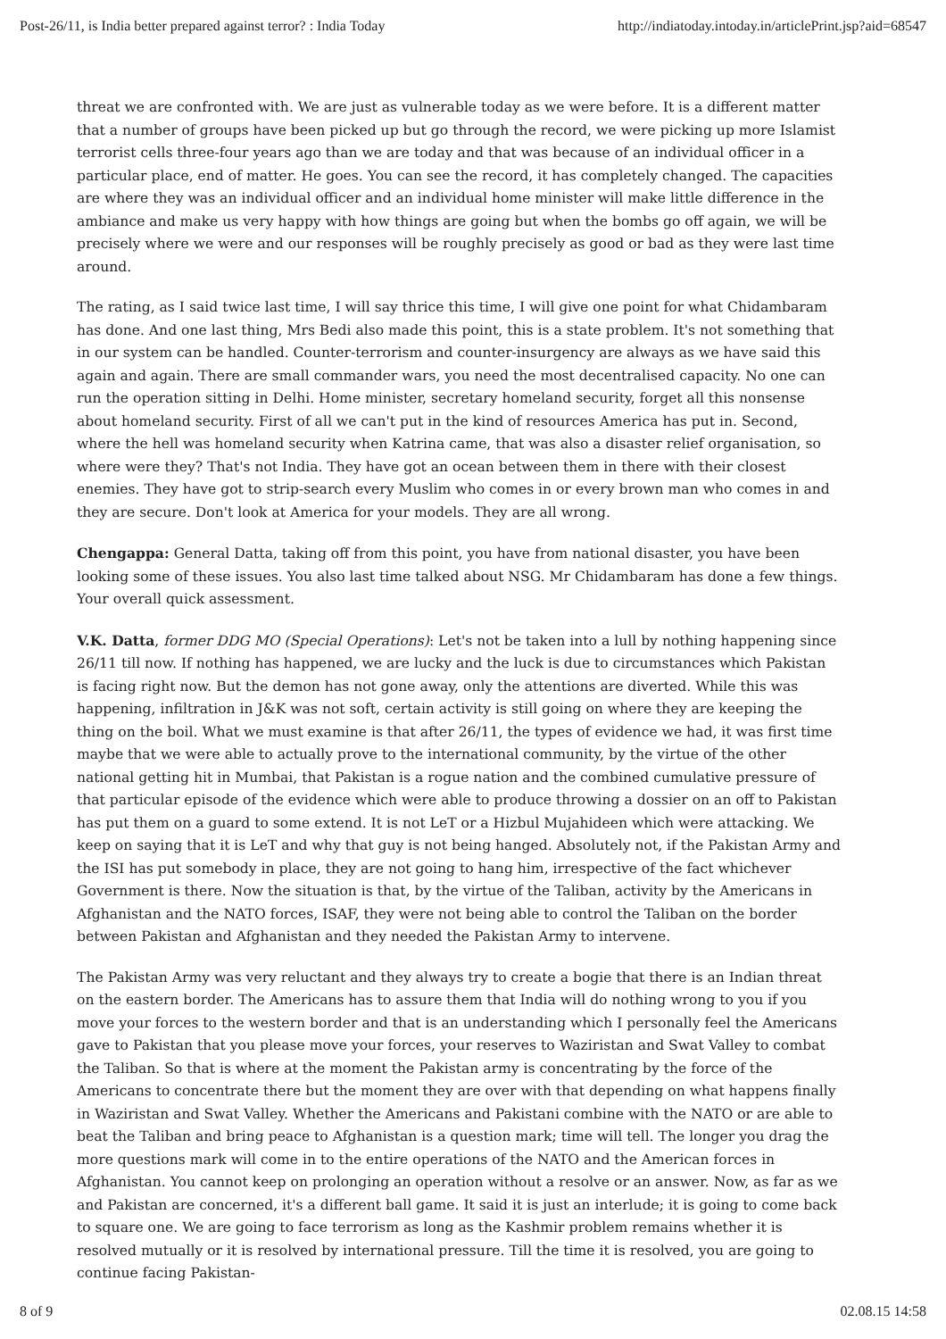Post-26/11, is India better prepared against terror? : India Today http://indiatoday.intoday.in/articlePrint.jsp?aid=68547
threat we are confronted with. We are just as vulnerable today as we were before. It is a different matter that a number of groups have been picked up but go through the record, we were picking up more Islamist terrorist cells three-four years ago than we are today and that was because of an individual officer in a particular place, end of matter. He goes. You can see the record, it has completely changed. The capacities are where they was an individual officer and an individual home minister will make little difference in the ambiance and make us very happy with how things are going but when the bombs go off again, we will be precisely where we were and our responses will be roughly precisely as good or bad as they were last time around.
The rating, as I said twice last time, I will say thrice this time, I will give one point for what Chidambaram has done. And one last thing, Mrs Bedi also made this point, this is a state problem. It's not something that in our system can be handled. Counter-terrorism and counter-insurgency are always as we have said this again and again. There are small commander wars, you need the most decentralised capacity. No one can run the operation sitting in Delhi. Home minister, secretary homeland security, forget all this nonsense about homeland security. First of all we can't put in the kind of resources America has put in. Second, where the hell was homeland security when Katrina came, that was also a disaster relief organisation, so where were they? That's not India. They have got an ocean between them in there with their closest enemies. They have got to strip-search every Muslim who comes in or every brown man who comes in and they are secure. Don't look at America for your models. They are all wrong.
Chengappa: General Datta, taking off from this point, you have from national disaster, you have been looking some of these issues. You also last time talked about NSG. Mr Chidambaram has done a few things. Your overall quick assessment.
V.K. Datta, former DDG MO (Special Operations): Let's not be taken into a lull by nothing happening since 26/11 till now. If nothing has happened, we are lucky and the luck is due to circumstances which Pakistan is facing right now. But the demon has not gone away, only the attentions are diverted. While this was happening, infiltration in J&K was not soft, certain activity is still going on where they are keeping the thing on the boil. What we must examine is that after 26/11, the types of evidence we had, it was first time maybe that we were able to actually prove to the international community, by the virtue of the other national getting hit in Mumbai, that Pakistan is a rogue nation and the combined cumulative pressure of that particular episode of the evidence which were able to produce throwing a dossier on an off to Pakistan has put them on a guard to some extend. It is not LeT or a Hizbul Mujahideen which were attacking. We keep on saying that it is LeT and why that guy is not being hanged. Absolutely not, if the Pakistan Army and the ISI has put somebody in place, they are not going to hang him, irrespective of the fact whichever Government is there. Now the situation is that, by the virtue of the Taliban, activity by the Americans in Afghanistan and the NATO forces, ISAF, they were not being able to control the Taliban on the border between Pakistan and Afghanistan and they needed the Pakistan Army to intervene.
The Pakistan Army was very reluctant and they always try to create a bogie that there is an Indian threat on the eastern border. The Americans has to assure them that India will do nothing wrong to you if you move your forces to the western border and that is an understanding which I personally feel the Americans gave to Pakistan that you please move your forces, your reserves to Waziristan and Swat Valley to combat the Taliban. So that is where at the moment the Pakistan army is concentrating by the force of the Americans to concentrate there but the moment they are over with that depending on what happens finally in Waziristan and Swat Valley. Whether the Americans and Pakistani combine with the NATO or are able to beat the Taliban and bring peace to Afghanistan is a question mark; time will tell. The longer you drag the more questions mark will come in to the entire operations of the NATO and the American forces in Afghanistan. You cannot keep on prolonging an operation without a resolve or an answer. Now, as far as we and Pakistan are concerned, it's a different ball game. It said it is just an interlude; it is going to come back to square one. We are going to face terrorism as long as the Kashmir problem remains whether it is resolved mutually or it is resolved by international pressure. Till the time it is resolved, you are going to continue facing Pakistan-
8 of 9 02.08.15 14:58